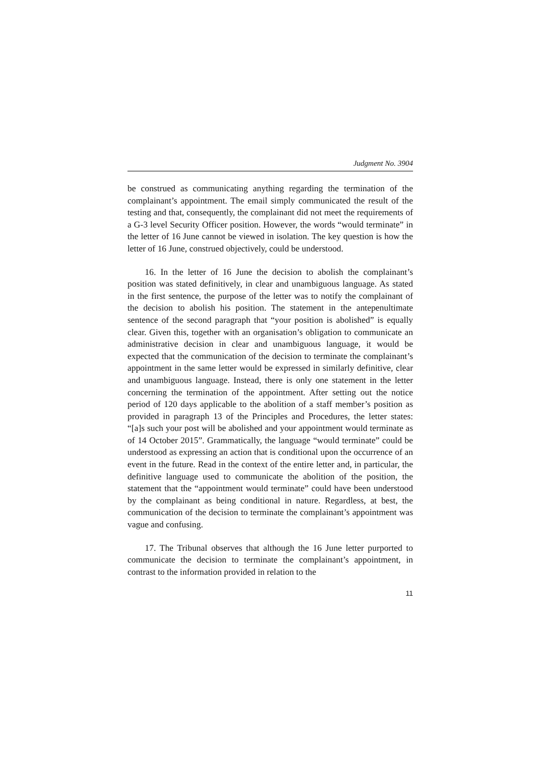Judgment No. 3904
be construed as communicating anything regarding the termination of the complainant’s appointment. The email simply communicated the result of the testing and that, consequently, the complainant did not meet the requirements of a G-3 level Security Officer position. However, the words “would terminate” in the letter of 16 June cannot be viewed in isolation. The key question is how the letter of 16 June, construed objectively, could be understood.
16. In the letter of 16 June the decision to abolish the complainant’s position was stated definitively, in clear and unambiguous language. As stated in the first sentence, the purpose of the letter was to notify the complainant of the decision to abolish his position. The statement in the antepenultimate sentence of the second paragraph that “your position is abolished” is equally clear. Given this, together with an organisation’s obligation to communicate an administrative decision in clear and unambiguous language, it would be expected that the communication of the decision to terminate the complainant’s appointment in the same letter would be expressed in similarly definitive, clear and unambiguous language. Instead, there is only one statement in the letter concerning the termination of the appointment. After setting out the notice period of 120 days applicable to the abolition of a staff member’s position as provided in paragraph 13 of the Principles and Procedures, the letter states: “[a]s such your post will be abolished and your appointment would terminate as of 14 October 2015”. Grammatically, the language “would terminate” could be understood as expressing an action that is conditional upon the occurrence of an event in the future. Read in the context of the entire letter and, in particular, the definitive language used to communicate the abolition of the position, the statement that the “appointment would terminate” could have been understood by the complainant as being conditional in nature. Regardless, at best, the communication of the decision to terminate the complainant’s appointment was vague and confusing.
17. The Tribunal observes that although the 16 June letter purported to communicate the decision to terminate the complainant’s appointment, in contrast to the information provided in relation to the
11